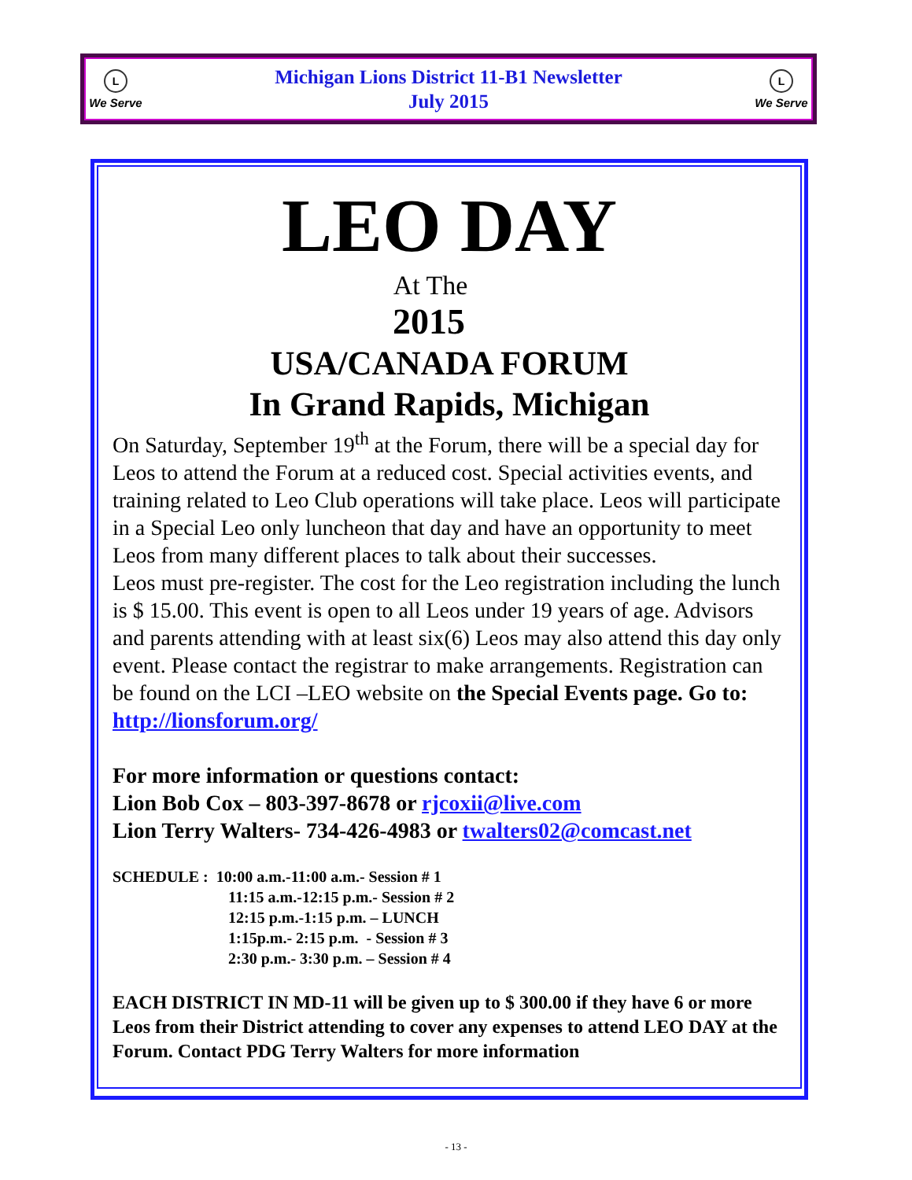L
We Serve
Michigan Lions District 11-B1 Newsletter
July 2015
L
We Serve
LEO DAY
At The
2015
USA/CANADA FORUM
In Grand Rapids, Michigan
On Saturday, September 19<sup>th</sup> at the Forum, there will be a special day for Leos to attend the Forum at a reduced cost. Special activities events, and training related to Leo Club operations will take place. Leos will participate in a Special Leo only luncheon that day and have an opportunity to meet Leos from many different places to talk about their successes.
Leos must pre-register. The cost for the Leo registration including the lunch is $ 15.00. This event is open to all Leos under 19 years of age. Advisors and parents attending with at least six(6) Leos may also attend this day only event. Please contact the registrar to make arrangements. Registration can be found on the LCI –LEO website on the Special Events page. Go to: http://lionsforum.org/
For more information or questions contact:
Lion Bob Cox – 803-397-8678 or rjcoxii@live.com
Lion Terry Walters- 734-426-4983 or twalters02@comcast.net
SCHEDULE : 10:00 a.m.-11:00 a.m.- Session # 1
11:15 a.m.-12:15 p.m.- Session # 2
12:15 p.m.-1:15 p.m. – LUNCH
1:15p.m.- 2:15 p.m. - Session # 3
2:30 p.m.- 3:30 p.m. – Session # 4
EACH DISTRICT IN MD-11 will be given up to $ 300.00 if they have 6 or more Leos from their District attending to cover any expenses to attend LEO DAY at the Forum. Contact PDG Terry Walters for more information
- 13 -